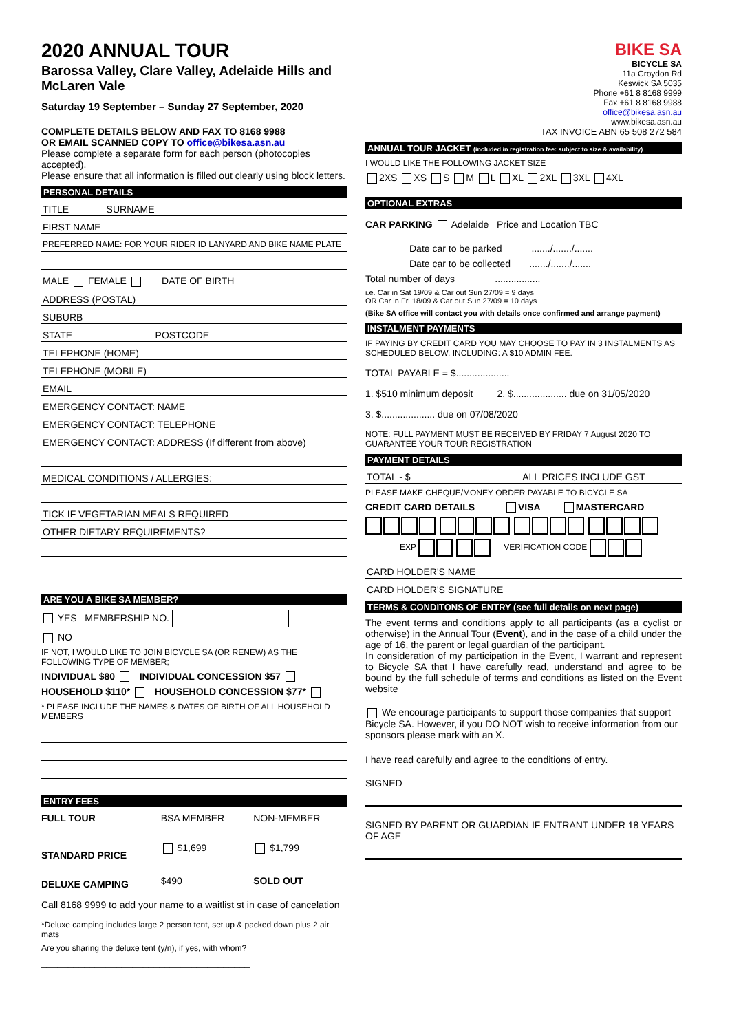2020 ANNUAL TOUR
Barossa Valley, Clare Valley, Adelaide Hills and McLaren Vale
Saturday 19 September – Sunday 27 September, 2020
COMPLETE DETAILS BELOW AND FAX TO 8168 9988
OR EMAIL SCANNED COPY TO office@bikesa.asn.au
Please complete a separate form for each person (photocopies accepted).
Please ensure that all information is filled out clearly using block letters.
PERSONAL DETAILS
TITLE SURNAME
FIRST NAME
PREFERRED NAME: FOR YOUR RIDER ID LANYARD AND BIKE NAME PLATE
MALE FEMALE DATE OF BIRTH
ADDRESS (POSTAL)
SUBURB
STATE POSTCODE
TELEPHONE (HOME)
TELEPHONE (MOBILE)
EMAIL
EMERGENCY CONTACT: NAME
EMERGENCY CONTACT: TELEPHONE
EMERGENCY CONTACT: ADDRESS (If different from above)
MEDICAL CONDITIONS / ALLERGIES:
TICK IF VEGETARIAN MEALS REQUIRED
OTHER DIETARY REQUIREMENTS?
ARE YOU A BIKE SA MEMBER?
YES MEMBERSHIP NO.
NO
IF NOT, I WOULD LIKE TO JOIN BICYCLE SA (OR RENEW) AS THE FOLLOWING TYPE OF MEMBER;
INDIVIDUAL $80 INDIVIDUAL CONCESSION $57
HOUSEHOLD $110* HOUSEHOLD CONCESSION $77*
* PLEASE INCLUDE THE NAMES & DATES OF BIRTH OF ALL HOUSEHOLD MEMBERS
ENTRY FEES
| FULL TOUR | BSA MEMBER | NON-MEMBER |
| STANDARD PRICE | $1,699 | $1,799 |
| DELUXE CAMPING | $490 | SOLD OUT |
Call 8168 9999 to add your name to a waitlist st in case of cancelation
*Deluxe camping includes large 2 person tent, set up & packed down plus 2 air mats
Are you sharing the deluxe tent (y/n), if yes, with whom?
_______________________________________
BIKE SA
BICYCLE SA
11a Croydon Rd
Keswick SA 5035
Phone +61 8 8168 9999
Fax +61 8 8168 9988
office@bikesa.asn.au
www.bikesa.asn.au
TAX INVOICE ABN 65 508 272 584
ANNUAL TOUR JACKET (included in registration fee: subject to size & availability)
I WOULD LIKE THE FOLLOWING JACKET SIZE
2XS XS S M L XL 2XL 3XL 4XL
OPTIONAL EXTRAS
CAR PARKING Adelaide Price and Location TBC
Date car to be parked ......./......./.......
Date car to be collected ......./......./.......
Total number of days .................
i.e. Car in Sat 19/09 & Car out Sun 27/09 = 9 days
OR Car in Fri 18/09 & Car out Sun 27/09 = 10 days
(Bike SA office will contact you with details once confirmed and arrange payment)
INSTALMENT PAYMENTS
IF PAYING BY CREDIT CARD YOU MAY CHOOSE TO PAY IN 3 INSTALMENTS AS SCHEDULED BELOW, INCLUDING: A $10 ADMIN FEE.
TOTAL PAYABLE = $....................
1. $510 minimum deposit 2. $.................... due on 31/05/2020
3. $.................... due on 07/08/2020
NOTE: FULL PAYMENT MUST BE RECEIVED BY FRIDAY 7 August 2020 TO GUARANTEE YOUR TOUR REGISTRATION
PAYMENT DETAILS
TOTAL - $ ALL PRICES INCLUDE GST
PLEASE MAKE CHEQUE/MONEY ORDER PAYABLE TO BICYCLE SA
CREDIT CARD DETAILS VISA MASTERCARD
EXP VERIFICATION CODE
CARD HOLDER'S NAME
CARD HOLDER'S SIGNATURE
TERMS & CONDITONS OF ENTRY (see full details on next page)
The event terms and conditions apply to all participants (as a cyclist or otherwise) in the Annual Tour (Event), and in the case of a child under the age of 16, the parent or legal guardian of the participant.
In consideration of my participation in the Event, I warrant and represent to Bicycle SA that I have carefully read, understand and agree to be bound by the full schedule of terms and conditions as listed on the Event website
We encourage participants to support those companies that support Bicycle SA. However, if you DO NOT wish to receive information from our sponsors please mark with an X.
I have read carefully and agree to the conditions of entry.
SIGNED
SIGNED BY PARENT OR GUARDIAN IF ENTRANT UNDER 18 YEARS OF AGE